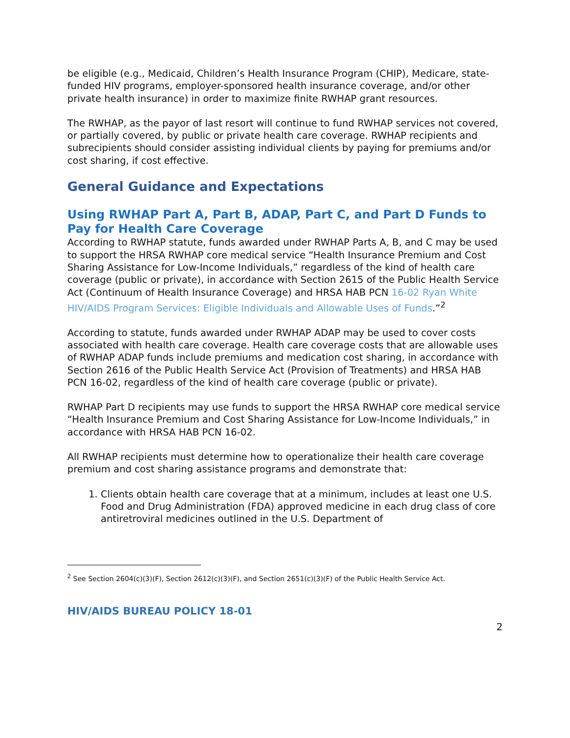be eligible (e.g., Medicaid, Children’s Health Insurance Program (CHIP), Medicare, state-funded HIV programs, employer-sponsored health insurance coverage, and/or other private health insurance) in order to maximize finite RWHAP grant resources.
The RWHAP, as the payor of last resort will continue to fund RWHAP services not covered, or partially covered, by public or private health care coverage. RWHAP recipients and subrecipients should consider assisting individual clients by paying for premiums and/or cost sharing, if cost effective.
General Guidance and Expectations
Using RWHAP Part A, Part B, ADAP, Part C, and Part D Funds to Pay for Health Care Coverage
According to RWHAP statute, funds awarded under RWHAP Parts A, B, and C may be used to support the HRSA RWHAP core medical service “Health Insurance Premium and Cost Sharing Assistance for Low-Income Individuals,” regardless of the kind of health care coverage (public or private), in accordance with Section 2615 of the Public Health Service Act (Continuum of Health Insurance Coverage) and HRSA HAB PCN 16-02 Ryan White HIV/AIDS Program Services: Eligible Individuals and Allowable Uses of Funds.”<sup>2</sup>
According to statute, funds awarded under RWHAP ADAP may be used to cover costs associated with health care coverage. Health care coverage costs that are allowable uses of RWHAP ADAP funds include premiums and medication cost sharing, in accordance with Section 2616 of the Public Health Service Act (Provision of Treatments) and HRSA HAB PCN 16-02, regardless of the kind of health care coverage (public or private).
RWHAP Part D recipients may use funds to support the HRSA RWHAP core medical service “Health Insurance Premium and Cost Sharing Assistance for Low-Income Individuals,” in accordance with HRSA HAB PCN 16-02.
All RWHAP recipients must determine how to operationalize their health care coverage premium and cost sharing assistance programs and demonstrate that:
1. Clients obtain health care coverage that at a minimum, includes at least one U.S. Food and Drug Administration (FDA) approved medicine in each drug class of core antiretroviral medicines outlined in the U.S. Department of
<sup>2</sup> See Section 2604(c)(3)(F), Section 2612(c)(3)(F), and Section 2651(c)(3)(F) of the Public Health Service Act.
HIV/AIDS BUREAU POLICY 18-01
2